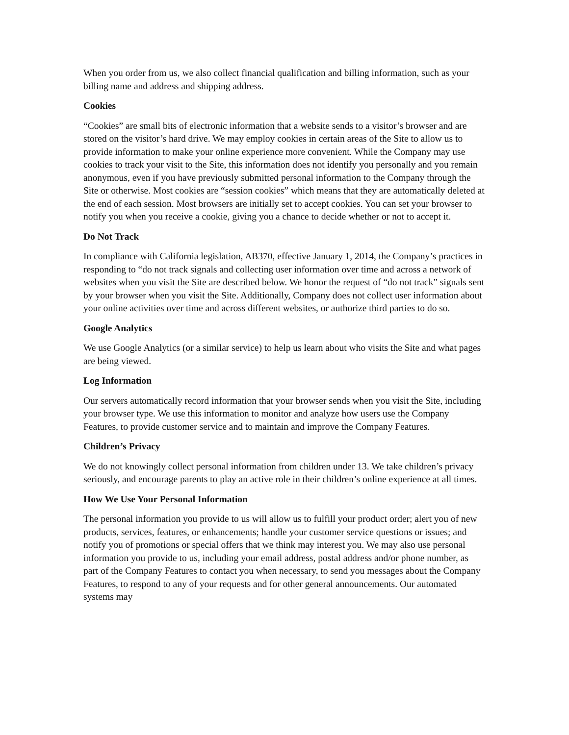When you order from us, we also collect financial qualification and billing information, such as your billing name and address and shipping address.
Cookies
“Cookies” are small bits of electronic information that a website sends to a visitor’s browser and are stored on the visitor’s hard drive. We may employ cookies in certain areas of the Site to allow us to provide information to make your online experience more convenient. While the Company may use cookies to track your visit to the Site, this information does not identify you personally and you remain anonymous, even if you have previously submitted personal information to the Company through the Site or otherwise. Most cookies are “session cookies” which means that they are automatically deleted at the end of each session. Most browsers are initially set to accept cookies. You can set your browser to notify you when you receive a cookie, giving you a chance to decide whether or not to accept it.
Do Not Track
In compliance with California legislation, AB370, effective January 1, 2014, the Company’s practices in responding to “do not track signals and collecting user information over time and across a network of websites when you visit the Site are described below. We honor the request of “do not track” signals sent by your browser when you visit the Site. Additionally, Company does not collect user information about your online activities over time and across different websites, or authorize third parties to do so.
Google Analytics
We use Google Analytics (or a similar service) to help us learn about who visits the Site and what pages are being viewed.
Log Information
Our servers automatically record information that your browser sends when you visit the Site, including your browser type. We use this information to monitor and analyze how users use the Company Features, to provide customer service and to maintain and improve the Company Features.
Children’s Privacy
We do not knowingly collect personal information from children under 13. We take children’s privacy seriously, and encourage parents to play an active role in their children’s online experience at all times.
How We Use Your Personal Information
The personal information you provide to us will allow us to fulfill your product order; alert you of new products, services, features, or enhancements; handle your customer service questions or issues; and notify you of promotions or special offers that we think may interest you. We may also use personal information you provide to us, including your email address, postal address and/or phone number, as part of the Company Features to contact you when necessary, to send you messages about the Company Features, to respond to any of your requests and for other general announcements. Our automated systems may